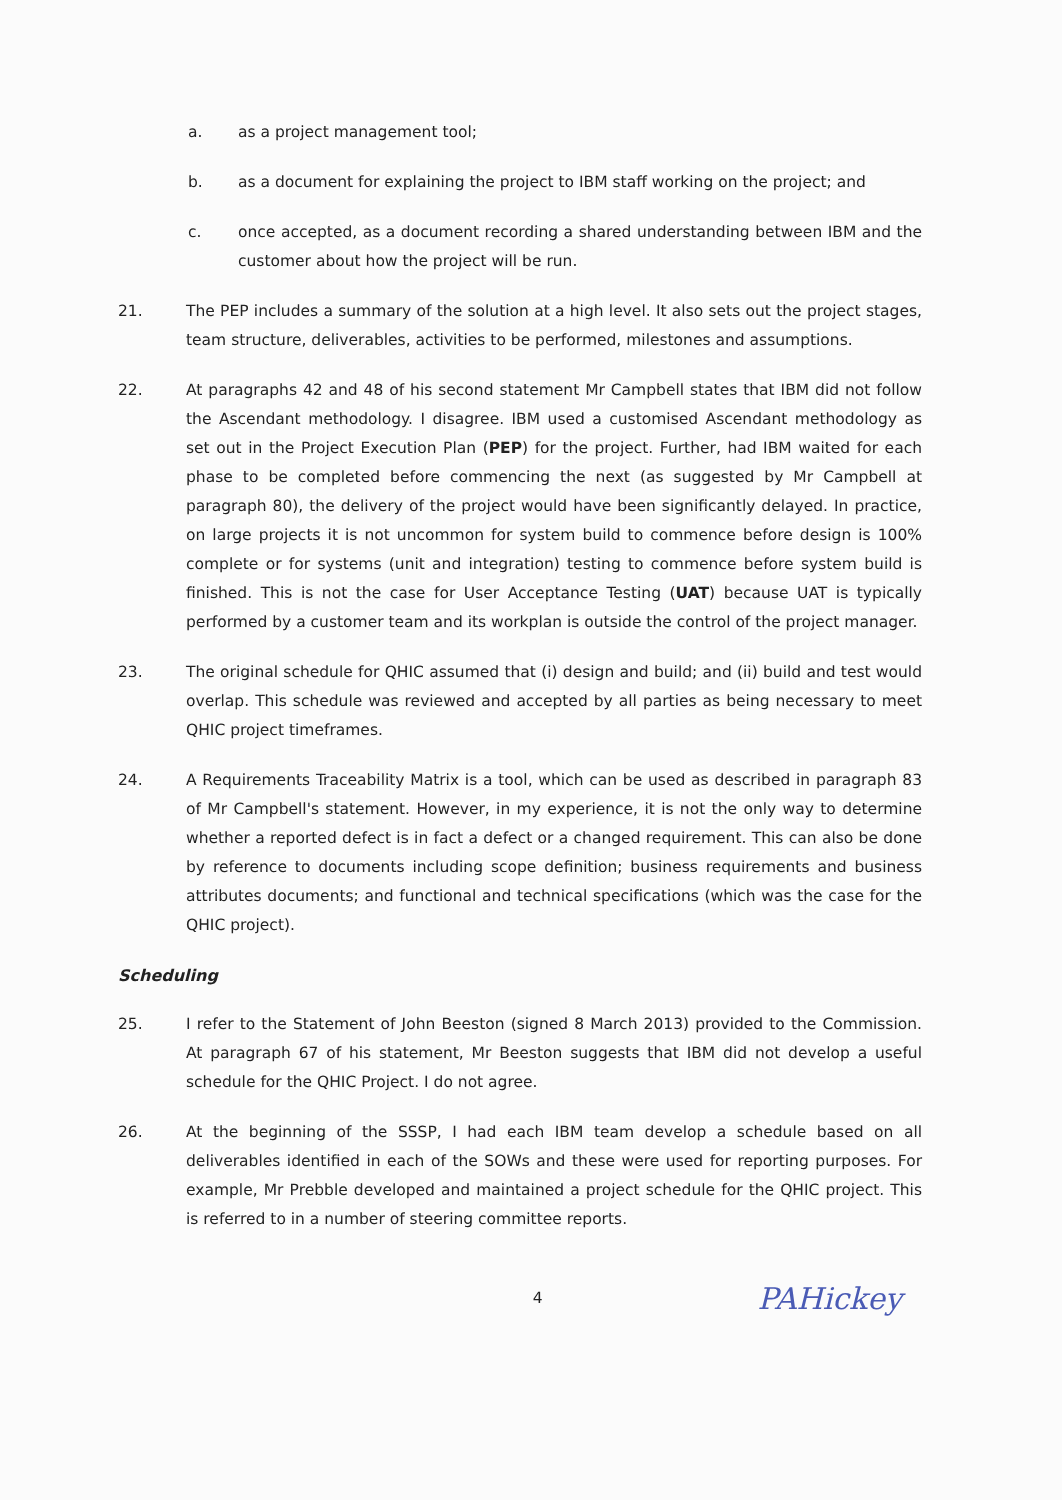a. as a project management tool;
b. as a document for explaining the project to IBM staff working on the project; and
c. once accepted, as a document recording a shared understanding between IBM and the customer about how the project will be run.
21. The PEP includes a summary of the solution at a high level. It also sets out the project stages, team structure, deliverables, activities to be performed, milestones and assumptions.
22. At paragraphs 42 and 48 of his second statement Mr Campbell states that IBM did not follow the Ascendant methodology. I disagree. IBM used a customised Ascendant methodology as set out in the Project Execution Plan (PEP) for the project. Further, had IBM waited for each phase to be completed before commencing the next (as suggested by Mr Campbell at paragraph 80), the delivery of the project would have been significantly delayed. In practice, on large projects it is not uncommon for system build to commence before design is 100% complete or for systems (unit and integration) testing to commence before system build is finished. This is not the case for User Acceptance Testing (UAT) because UAT is typically performed by a customer team and its workplan is outside the control of the project manager.
23. The original schedule for QHIC assumed that (i) design and build; and (ii) build and test would overlap. This schedule was reviewed and accepted by all parties as being necessary to meet QHIC project timeframes.
24. A Requirements Traceability Matrix is a tool, which can be used as described in paragraph 83 of Mr Campbell's statement. However, in my experience, it is not the only way to determine whether a reported defect is in fact a defect or a changed requirement. This can also be done by reference to documents including scope definition; business requirements and business attributes documents; and functional and technical specifications (which was the case for the QHIC project).
Scheduling
25. I refer to the Statement of John Beeston (signed 8 March 2013) provided to the Commission. At paragraph 67 of his statement, Mr Beeston suggests that IBM did not develop a useful schedule for the QHIC Project. I do not agree.
26. At the beginning of the SSSP, I had each IBM team develop a schedule based on all deliverables identified in each of the SOWs and these were used for reporting purposes. For example, Mr Prebble developed and maintained a project schedule for the QHIC project. This is referred to in a number of steering committee reports.
4
PAHickey